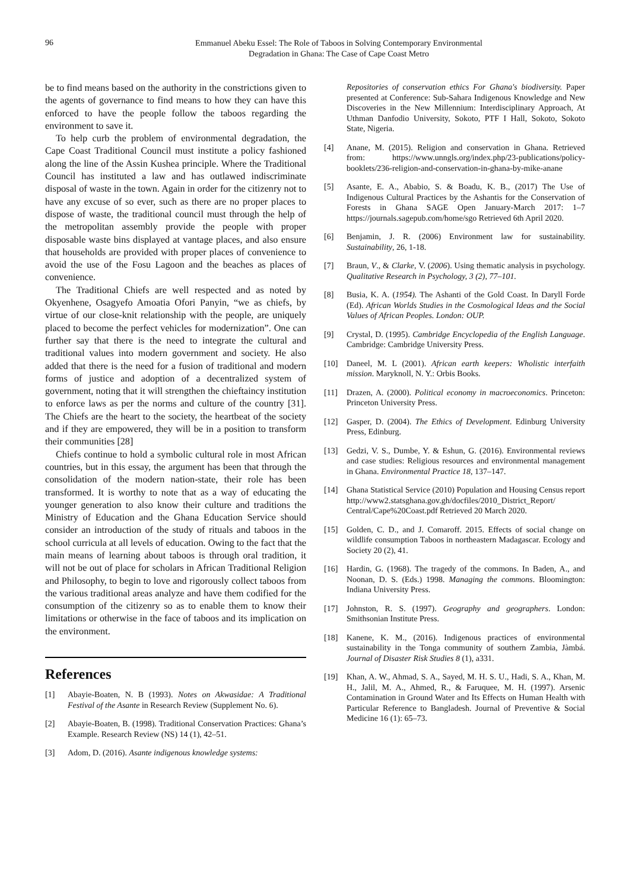96
Emmanuel Abeku Essel: The Role of Taboos in Solving Contemporary Environmental
Degradation in Ghana: The Case of Cape Coast Metro
be to find means based on the authority in the constrictions given to the agents of governance to find means to how they can have this enforced to have the people follow the taboos regarding the environment to save it.
To help curb the problem of environmental degradation, the Cape Coast Traditional Council must institute a policy fashioned along the line of the Assin Kushea principle. Where the Traditional Council has instituted a law and has outlawed indiscriminate disposal of waste in the town. Again in order for the citizenry not to have any excuse of so ever, such as there are no proper places to dispose of waste, the traditional council must through the help of the metropolitan assembly provide the people with proper disposable waste bins displayed at vantage places, and also ensure that households are provided with proper places of convenience to avoid the use of the Fosu Lagoon and the beaches as places of convenience.
The Traditional Chiefs are well respected and as noted by Okyenhene, Osagyefo Amoatia Ofori Panyin, “we as chiefs, by virtue of our close-knit relationship with the people, are uniquely placed to become the perfect vehicles for modernization”. One can further say that there is the need to integrate the cultural and traditional values into modern government and society. He also added that there is the need for a fusion of traditional and modern forms of justice and adoption of a decentralized system of government, noting that it will strengthen the chieftaincy institution to enforce laws as per the norms and culture of the country [31]. The Chiefs are the heart to the society, the heartbeat of the society and if they are empowered, they will be in a position to transform their communities [28]
Chiefs continue to hold a symbolic cultural role in most African countries, but in this essay, the argument has been that through the consolidation of the modern nation-state, their role has been transformed. It is worthy to note that as a way of educating the younger generation to also know their culture and traditions the Ministry of Education and the Ghana Education Service should consider an introduction of the study of rituals and taboos in the school curricula at all levels of education. Owing to the fact that the main means of learning about taboos is through oral tradition, it will not be out of place for scholars in African Traditional Religion and Philosophy, to begin to love and rigorously collect taboos from the various traditional areas analyze and have them codified for the consumption of the citizenry so as to enable them to know their limitations or otherwise in the face of taboos and its implication on the environment.
References
[1] Abayie-Boaten, N. B (1993). Notes on Akwasidae: A Traditional Festival of the Asante in Research Review (Supplement No. 6).
[2] Abayie-Boaten, B. (1998). Traditional Conservation Practices: Ghana’s Example. Research Review (NS) 14 (1), 42–51.
[3] Adom, D. (2016). Asante indigenous knowledge systems:
Repositories of conservation ethics For Ghana's biodiversity. Paper presented at Conference: Sub-Sahara Indigenous Knowledge and New Discoveries in the New Millennium: Interdisciplinary Approach, At Uthman Danfodio University, Sokoto, PTF I Hall, Sokoto, Sokoto State, Nigeria.
[4] Anane, M. (2015). Religion and conservation in Ghana. Retrieved from: https://www.unngls.org/index.php/23-publications/policy-booklets/236-religion-and-conservation-in-ghana-by-mike-anane
[5] Asante, E. A., Ababio, S. & Boadu, K. B., (2017) The Use of Indigenous Cultural Practices by the Ashantis for the Conservation of Forests in Ghana SAGE Open January-March 2017: 1–7 https://journals.sagepub.com/home/sgo Retrieved 6th April 2020.
[6] Benjamin, J. R. (2006) Environment law for sustainability. Sustainability, 26, 1-18.
[7] Braun, V., & Clarke, V. (2006). Using thematic analysis in psychology. Qualitative Research in Psychology, 3 (2), 77–101.
[8] Busia, K. A. (1954). The Ashanti of the Gold Coast. In Daryll Forde (Ed). African Worlds Studies in the Cosmological Ideas and the Social Values of African Peoples. London: OUP.
[9] Crystal, D. (1995). Cambridge Encyclopedia of the English Language. Cambridge: Cambridge University Press.
[10] Daneel, M. L (2001). African earth keepers: Wholistic interfaith mission. Maryknoll, N. Y.: Orbis Books.
[11] Drazen, A. (2000). Political economy in macroeconomics. Princeton: Princeton University Press.
[12] Gasper, D. (2004). The Ethics of Development. Edinburg University Press, Edinburg.
[13] Gedzi, V. S., Dumbe, Y. & Eshun, G. (2016). Environmental reviews and case studies: Religious resources and environmental management in Ghana. Environmental Practice 18, 137–147.
[14] Ghana Statistical Service (2010) Population and Housing Census report http://www2.statsghana.gov.gh/docfiles/2010_District_Report/ Central/Cape%20Coast.pdf Retrieved 20 March 2020.
[15] Golden, C. D., and J. Comaroff. 2015. Effects of social change on wildlife consumption Taboos in northeastern Madagascar. Ecology and Society 20 (2), 41.
[16] Hardin, G. (1968). The tragedy of the commons. In Baden, A., and Noonan, D. S. (Eds.) 1998. Managing the commons. Bloomington: Indiana University Press.
[17] Johnston, R. S. (1997). Geography and geographers. London: Smithsonian Institute Press.
[18] Kanene, K. M., (2016). Indigenous practices of environmental sustainability in the Tonga community of southern Zambia, Jàmbá. Journal of Disaster Risk Studies 8 (1), a331.
[19] Khan, A. W., Ahmad, S. A., Sayed, M. H. S. U., Hadi, S. A., Khan, M. H., Jalil, M. A., Ahmed, R., & Faruquee, M. H. (1997). Arsenic Contamination in Ground Water and Its Effects on Human Health with Particular Reference to Bangladesh. Journal of Preventive & Social Medicine 16 (1): 65–73.